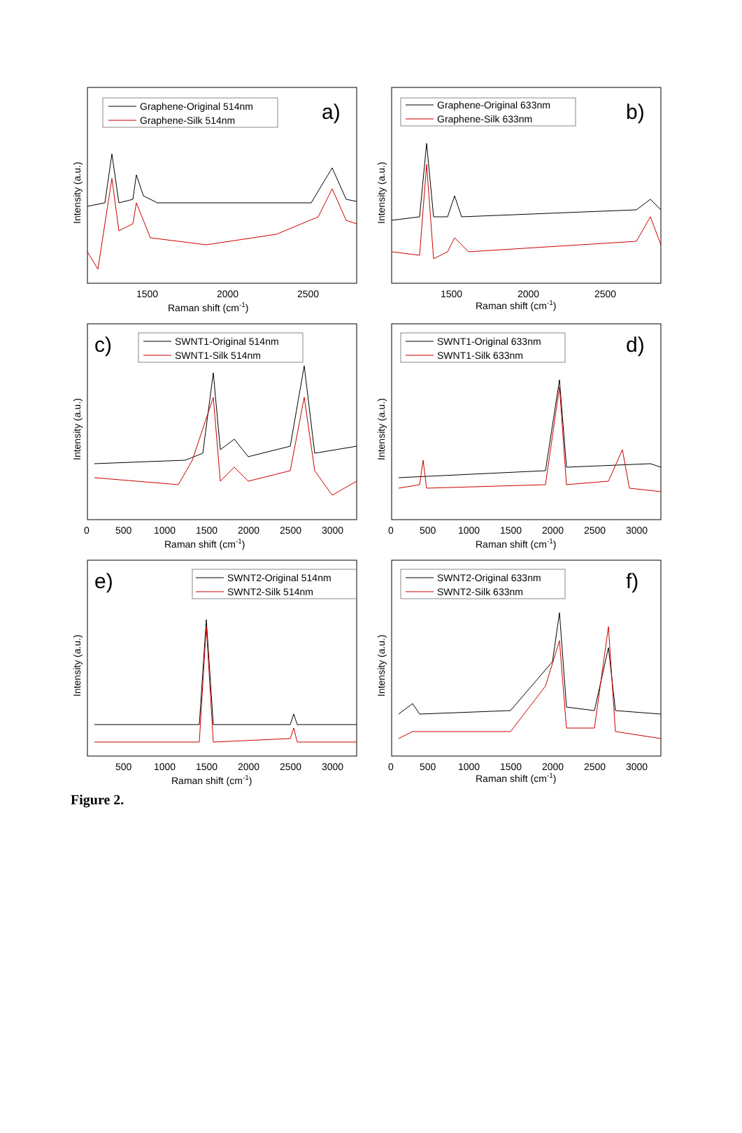Graphene-Original 514nm
Graphene-Silk 514nm
a)
1500
2000
2500
Raman shift (cm-1)
Intensity (a.u.)
Graphene-Original 633nm
Graphene-Silk 633nm
b)
1500
2000
2500
Raman shift (cm-1)
Intensity (a.u.)
SWNT1-Original 514nm
SWNT1-Silk 514nm
c)
0
500
1000
1500
2000
2500
3000
Raman shift (cm-1)
Intensity (a.u.)
SWNT1-Original 633nm
SWNT1-Silk 633nm
d)
0
500
1000
1500
2000
2500
3000
Raman shift (cm-1)
Intensity (a.u.)
SWNT2-Original 514nm
SWNT2-Silk 514nm
e)
500
1000
1500
2000
2500
3000
Raman shift (cm-1)
Intensity (a.u.)
SWNT2-Original 633nm
SWNT2-Silk 633nm
f)
0
500
1000
1500
2000
2500
3000
Raman shift (cm-1)
Intensity (a.u.)
Figure 2.